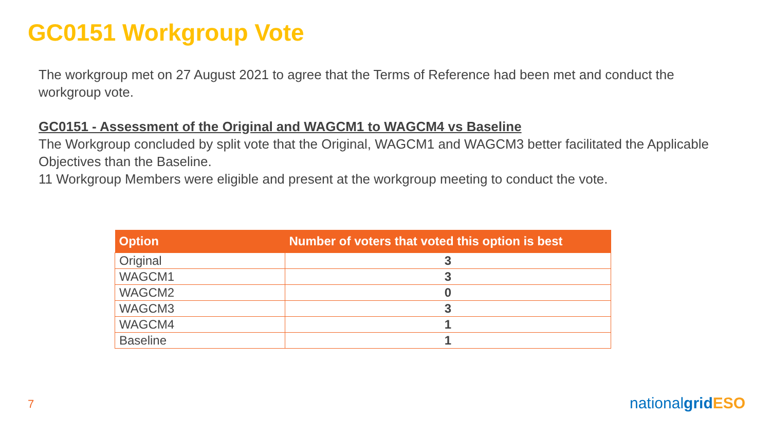GC0151 Workgroup Vote
The workgroup met on 27 August 2021 to agree that the Terms of Reference had been met and conduct the workgroup vote.
GC0151 - Assessment of the Original and WAGCM1 to WAGCM4 vs Baseline
The Workgroup concluded by split vote that the Original, WAGCM1 and WAGCM3 better facilitated the Applicable Objectives than the Baseline.
11 Workgroup Members were eligible and present at the workgroup meeting to conduct the vote.
| Option | Number of voters that voted this option is best |
| --- | --- |
| Original | 3 |
| WAGCM1 | 3 |
| WAGCM2 | 0 |
| WAGCM3 | 3 |
| WAGCM4 | 1 |
| Baseline | 1 |
7 nationalgrid ESO